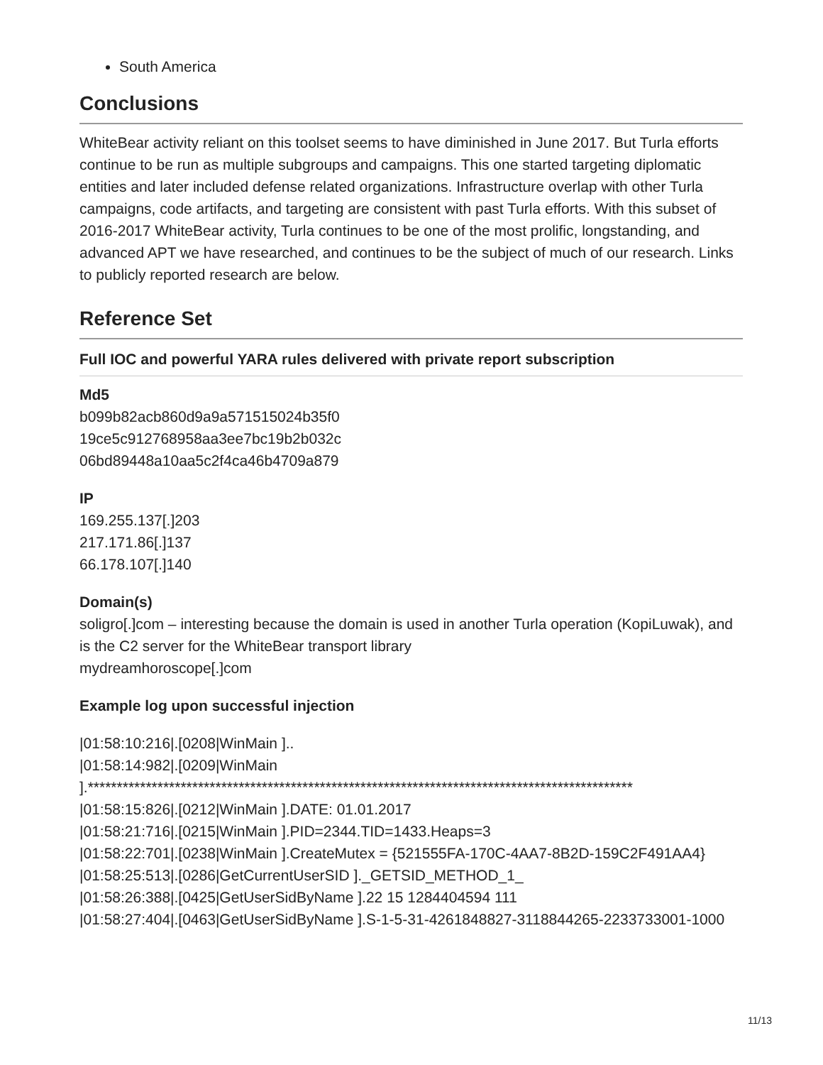South America
Conclusions
WhiteBear activity reliant on this toolset seems to have diminished in June 2017. But Turla efforts continue to be run as multiple subgroups and campaigns. This one started targeting diplomatic entities and later included defense related organizations. Infrastructure overlap with other Turla campaigns, code artifacts, and targeting are consistent with past Turla efforts. With this subset of 2016-2017 WhiteBear activity, Turla continues to be one of the most prolific, longstanding, and advanced APT we have researched, and continues to be the subject of much of our research. Links to publicly reported research are below.
Reference Set
Full IOC and powerful YARA rules delivered with private report subscription
Md5
b099b82acb860d9a9a571515024b35f0
19ce5c912768958aa3ee7bc19b2b032c
06bd89448a10aa5c2f4ca46b4709a879
IP
169.255.137[.]203
217.171.86[.]137
66.178.107[.]140
Domain(s)
soligro[.]com – interesting because the domain is used in another Turla operation (KopiLuwak), and is the C2 server for the WhiteBear transport library
mydreamhoroscope[.]com
Example log upon successful injection
|01:58:10:216|.[0208|WinMain ]..
|01:58:14:982|.[0209|WinMain
].**********************************************************************************************
|01:58:15:826|.[0212|WinMain ].DATE: 01.01.2017
|01:58:21:716|.[0215|WinMain ].PID=2344.TID=1433.Heaps=3
|01:58:22:701|.[0238|WinMain ].CreateMutex = {521555FA-170C-4AA7-8B2D-159C2F491AA4}
|01:58:25:513|.[0286|GetCurrentUserSID ]._GETSID_METHOD_1_
|01:58:26:388|.[0425|GetUserSidByName ].22 15 1284404594 111
|01:58:27:404|.[0463|GetUserSidByName ].S-1-5-31-4261848827-3118844265-2233733001-1000
11/13